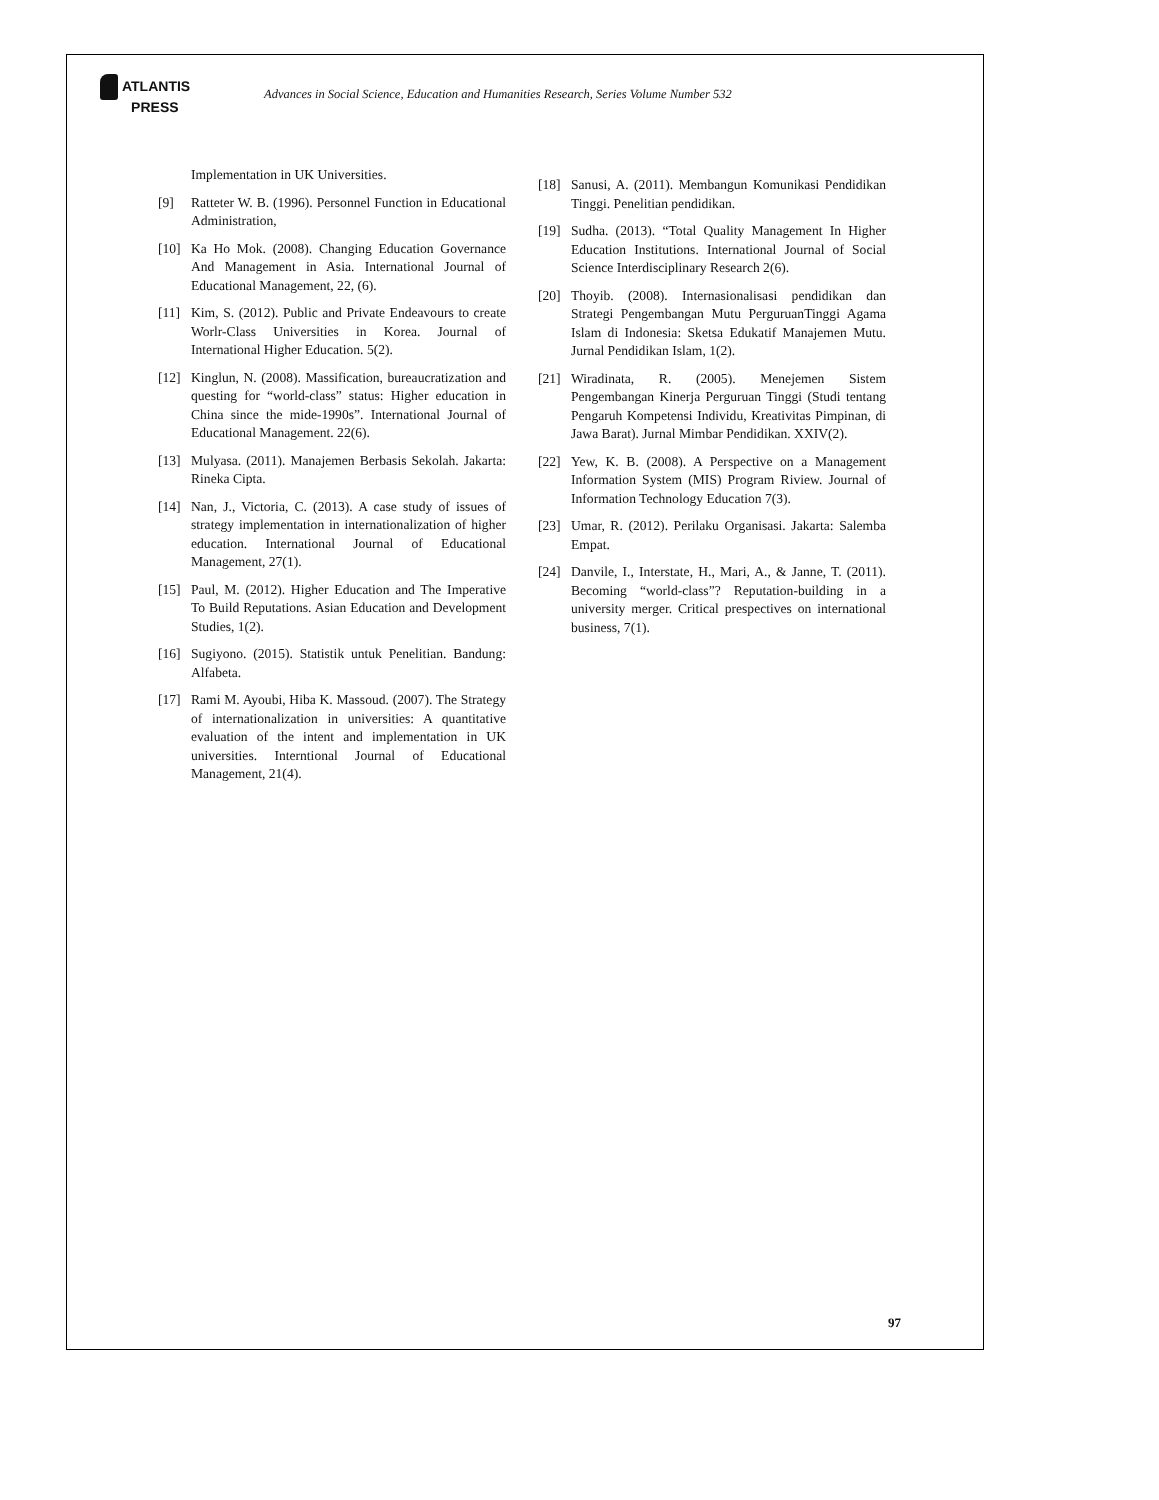ATLANTIS
PRESS
Advances in Social Science, Education and Humanities Research, Series Volume Number 532
Implementation in UK Universities.
[9] Ratteter W. B. (1996). Personnel Function in Educational Administration,
[10] Ka Ho Mok. (2008). Changing Education Governance And Management in Asia. International Journal of Educational Management, 22, (6).
[11] Kim, S. (2012). Public and Private Endeavours to create Worlr-Class Universities in Korea. Journal of International Higher Education. 5(2).
[12] Kinglun, N. (2008). Massification, bureaucratization and questing for “world-class” status: Higher education in China since the mide-1990s”. International Journal of Educational Management. 22(6).
[13] Mulyasa. (2011). Manajemen Berbasis Sekolah. Jakarta: Rineka Cipta.
[14] Nan, J., Victoria, C. (2013). A case study of issues of strategy implementation in internationalization of higher education. International Journal of Educational Management, 27(1).
[15] Paul, M. (2012). Higher Education and The Imperative To Build Reputations. Asian Education and Development Studies, 1(2).
[16] Sugiyono. (2015). Statistik untuk Penelitian. Bandung: Alfabeta.
[17] Rami M. Ayoubi, Hiba K. Massoud. (2007). The Strategy of internationalization in universities: A quantitative evaluation of the intent and implementation in UK universities. Interntional Journal of Educational Management, 21(4).
[18] Sanusi, A. (2011). Membangun Komunikasi Pendidikan Tinggi. Penelitian pendidikan.
[19] Sudha. (2013). “Total Quality Management In Higher Education Institutions. International Journal of Social Science Interdisciplinary Research 2(6).
[20] Thoyib. (2008). Internasionalisasi pendidikan dan Strategi Pengembangan Mutu PerguruanTinggi Agama Islam di Indonesia: Sketsa Edukatif Manajemen Mutu. Jurnal Pendidikan Islam, 1(2).
[21] Wiradinata, R. (2005). Menejemen Sistem Pengembangan Kinerja Perguruan Tinggi (Studi tentang Pengaruh Kompetensi Individu, Kreativitas Pimpinan, di Jawa Barat). Jurnal Mimbar Pendidikan. XXIV(2).
[22] Yew, K. B. (2008). A Perspective on a Management Information System (MIS) Program Riview. Journal of Information Technology Education 7(3).
[23] Umar, R. (2012). Perilaku Organisasi. Jakarta: Salemba Empat.
[24] Danvile, I., Interstate, H., Mari, A., & Janne, T. (2011). Becoming “world-class”? Reputation-building in a university merger. Critical prespectives on international business, 7(1).
97